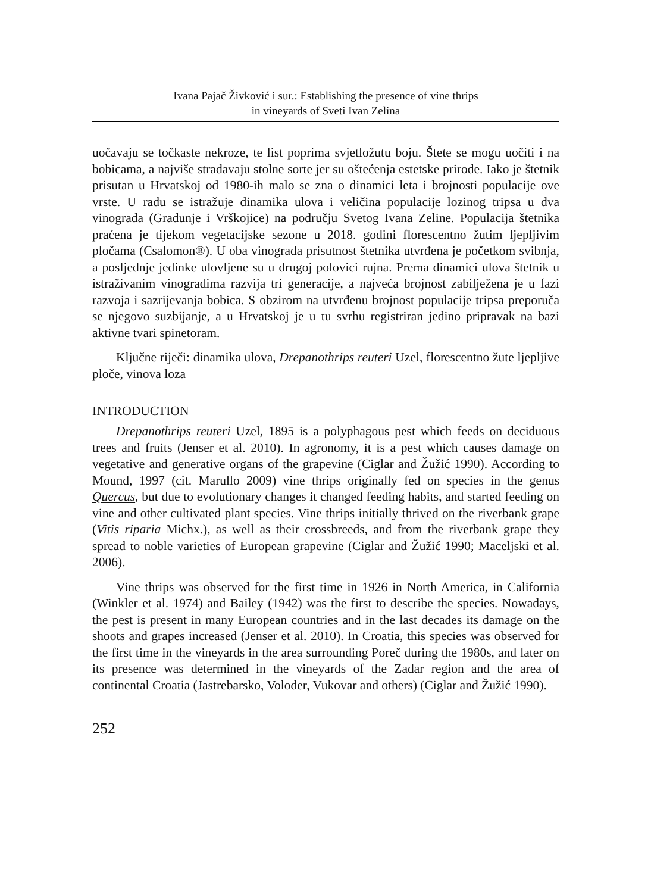Ivana Pajač Živković i sur.: Establishing the presence of vine thrips
in vineyards of Sveti Ivan Zelina
uočavaju se točkaste nekroze, te list poprima svjetložutu boju. Štete se mogu uočiti i na bobicama, a najviše stradavaju stolne sorte jer su oštećenja estetske prirode. Iako je štetnik prisutan u Hrvatskoj od 1980-ih malo se zna o dinamici leta i brojnosti populacije ove vrste. U radu se istražuje dinamika ulova i veličina populacije lozinog tripsa u dva vinograda (Gradunje i Vrškojice) na području Svetog Ivana Zeline. Populacija štetnika praćena je tijekom vegetacijske sezone u 2018. godini florescentno žutim ljepljivim pločama (Csalomon®). U oba vinograda prisutnost štetnika utvrđena je početkom svibnja, a posljednje jedinke ulovljene su u drugoj polovici rujna. Prema dinamici ulova štetnik u istraživanim vinogradima razvija tri generacije, a najveća brojnost zabilježena je u fazi razvoja i sazrijevanja bobica. S obzirom na utvrđenu brojnost populacije tripsa preporuča se njegovo suzbijanje, a u Hrvatskoj je u tu svrhu registriran jedino pripravak na bazi aktivne tvari spinetoram.
Ključne riječi: dinamika ulova, Drepanothrips reuteri Uzel, florescentno žute ljepljive ploče, vinova loza
INTRODUCTION
Drepanothrips reuteri Uzel, 1895 is a polyphagous pest which feeds on deciduous trees and fruits (Jenser et al. 2010). In agronomy, it is a pest which causes damage on vegetative and generative organs of the grapevine (Ciglar and Žužić 1990). According to Mound, 1997 (cit. Marullo 2009) vine thrips originally fed on species in the genus Quercus, but due to evolutionary changes it changed feeding habits, and started feeding on vine and other cultivated plant species. Vine thrips initially thrived on the riverbank grape (Vitis riparia Michx.), as well as their crossbreeds, and from the riverbank grape they spread to noble varieties of European grapevine (Ciglar and Žužić 1990; Maceljski et al. 2006).
Vine thrips was observed for the first time in 1926 in North America, in California (Winkler et al. 1974) and Bailey (1942) was the first to describe the species. Nowadays, the pest is present in many European countries and in the last decades its damage on the shoots and grapes increased (Jenser et al. 2010). In Croatia, this species was observed for the first time in the vineyards in the area surrounding Poreč during the 1980s, and later on its presence was determined in the vineyards of the Zadar region and the area of continental Croatia (Jastrebarsko, Voloder, Vukovar and others) (Ciglar and Žužić 1990).
252